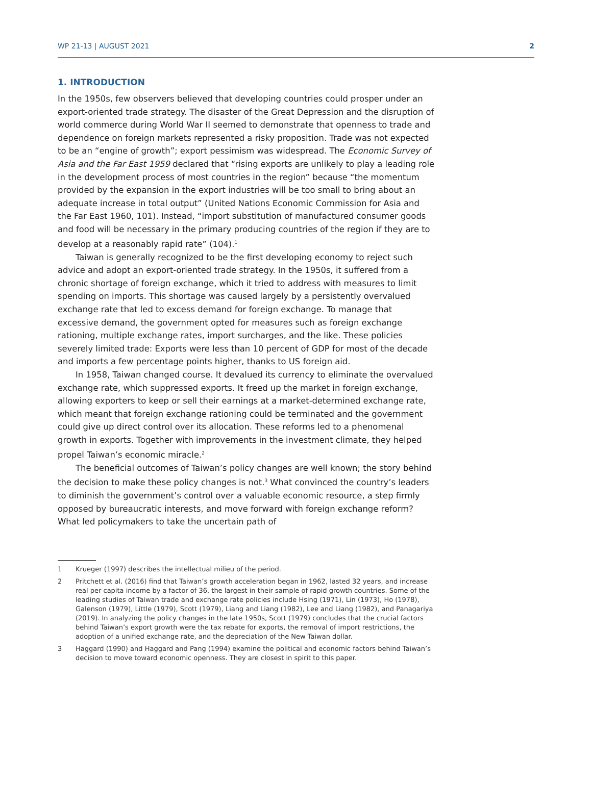WP 21-13 | AUGUST 2021 2
1. INTRODUCTION
In the 1950s, few observers believed that developing countries could prosper under an export-oriented trade strategy. The disaster of the Great Depression and the disruption of world commerce during World War II seemed to demonstrate that openness to trade and dependence on foreign markets represented a risky proposition. Trade was not expected to be an “engine of growth”; export pessimism was widespread. The Economic Survey of Asia and the Far East 1959 declared that “rising exports are unlikely to play a leading role in the development process of most countries in the region” because “the momentum provided by the expansion in the export industries will be too small to bring about an adequate increase in total output” (United Nations Economic Commission for Asia and the Far East 1960, 101). Instead, “import substitution of manufactured consumer goods and food will be necessary in the primary producing countries of the region if they are to develop at a reasonably rapid rate” (104).<sup>1</sup>
Taiwan is generally recognized to be the first developing economy to reject such advice and adopt an export-oriented trade strategy. In the 1950s, it suffered from a chronic shortage of foreign exchange, which it tried to address with measures to limit spending on imports. This shortage was caused largely by a persistently overvalued exchange rate that led to excess demand for foreign exchange. To manage that excessive demand, the government opted for measures such as foreign exchange rationing, multiple exchange rates, import surcharges, and the like. These policies severely limited trade: Exports were less than 10 percent of GDP for most of the decade and imports a few percentage points higher, thanks to US foreign aid.
In 1958, Taiwan changed course. It devalued its currency to eliminate the overvalued exchange rate, which suppressed exports. It freed up the market in foreign exchange, allowing exporters to keep or sell their earnings at a market-determined exchange rate, which meant that foreign exchange rationing could be terminated and the government could give up direct control over its allocation. These reforms led to a phenomenal growth in exports. Together with improvements in the investment climate, they helped propel Taiwan’s economic miracle.<sup>2</sup>
The beneficial outcomes of Taiwan’s policy changes are well known; the story behind the decision to make these policy changes is not.<sup>3</sup> What convinced the country’s leaders to diminish the government’s control over a valuable economic resource, a step firmly opposed by bureaucratic interests, and move forward with foreign exchange reform? What led policymakers to take the uncertain path of
1 Krueger (1997) describes the intellectual milieu of the period.
2 Pritchett et al. (2016) find that Taiwan’s growth acceleration began in 1962, lasted 32 years, and increase real per capita income by a factor of 36, the largest in their sample of rapid growth countries. Some of the leading studies of Taiwan trade and exchange rate policies include Hsing (1971), Lin (1973), Ho (1978), Galenson (1979), Little (1979), Scott (1979), Liang and Liang (1982), Lee and Liang (1982), and Panagariya (2019). In analyzing the policy changes in the late 1950s, Scott (1979) concludes that the crucial factors behind Taiwan’s export growth were the tax rebate for exports, the removal of import restrictions, the adoption of a unified exchange rate, and the depreciation of the New Taiwan dollar.
3 Haggard (1990) and Haggard and Pang (1994) examine the political and economic factors behind Taiwan’s decision to move toward economic openness. They are closest in spirit to this paper.